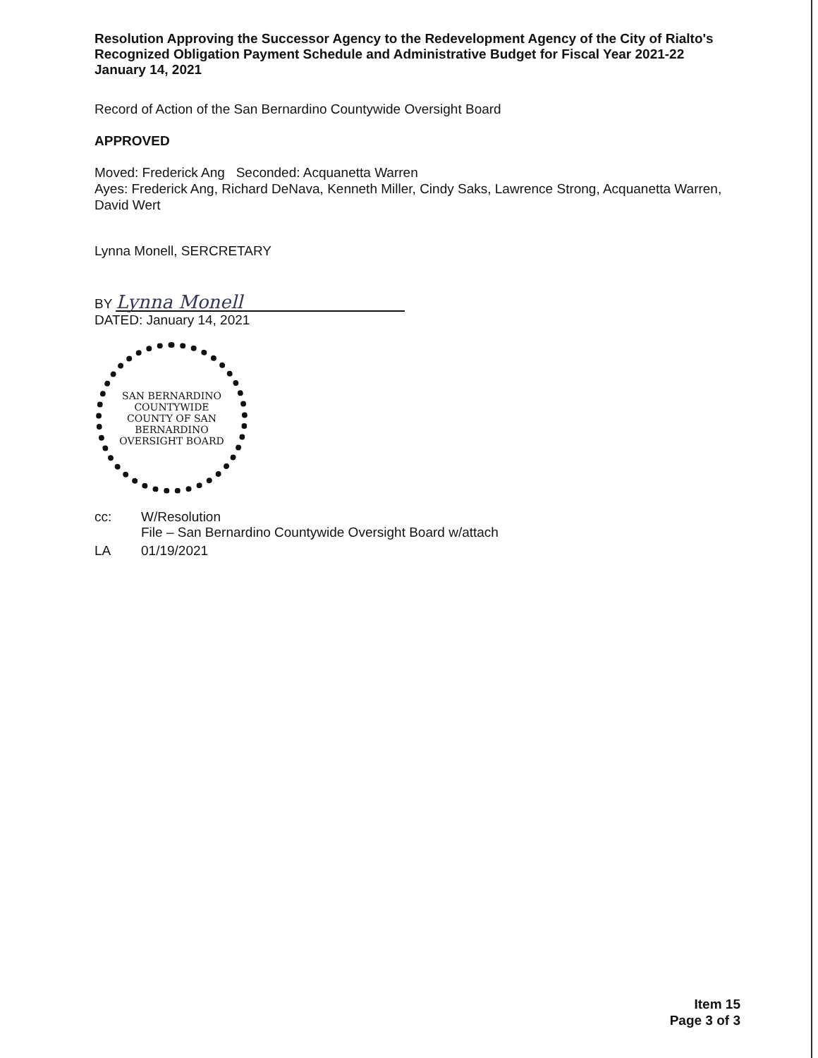Resolution Approving the Successor Agency to the Redevelopment Agency of the City of Rialto's Recognized Obligation Payment Schedule and Administrative Budget for Fiscal Year 2021-22
January 14, 2021
Record of Action of the San Bernardino Countywide Oversight Board
APPROVED
Moved: Frederick Ang Seconded: Acquanetta Warren
Ayes: Frederick Ang, Richard DeNava, Kenneth Miller, Cindy Saks, Lawrence Strong, Acquanetta Warren, David Wert
Lynna Monell, SERCRETARY
BY Lynna Monell
DATED: January 14, 2021
SAN BERNARDINO COUNTYWIDE
COUNTY OF SAN BERNARDINO
OVERSIGHT BOARD
| cc: | W/Resolution File – San Bernardino Countywide Oversight Board w/attach |
| LA | 01/19/2021 |
Item 15
Page 3 of 3